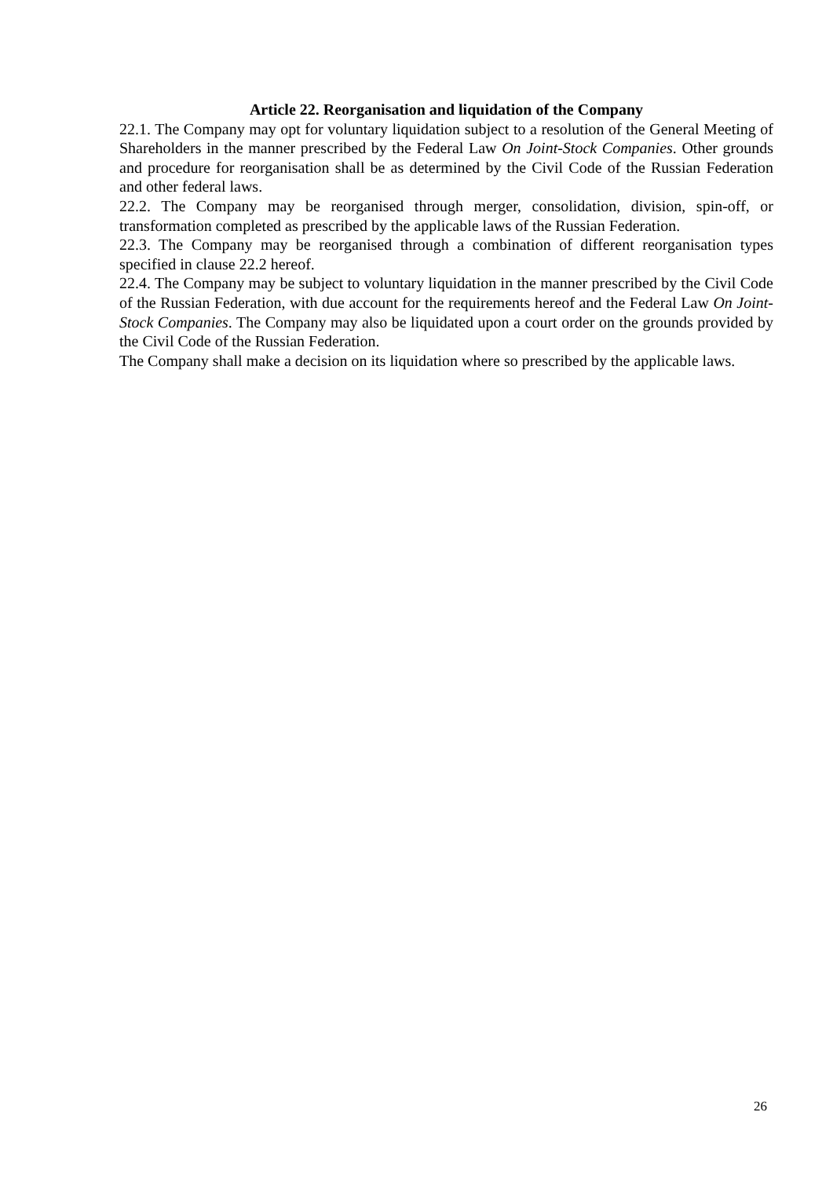Article 22. Reorganisation and liquidation of the Company
22.1. The Company may opt for voluntary liquidation subject to a resolution of the General Meeting of Shareholders in the manner prescribed by the Federal Law On Joint-Stock Companies. Other grounds and procedure for reorganisation shall be as determined by the Civil Code of the Russian Federation and other federal laws.
22.2. The Company may be reorganised through merger, consolidation, division, spin-off, or transformation completed as prescribed by the applicable laws of the Russian Federation.
22.3. The Company may be reorganised through a combination of different reorganisation types specified in clause 22.2 hereof.
22.4. The Company may be subject to voluntary liquidation in the manner prescribed by the Civil Code of the Russian Federation, with due account for the requirements hereof and the Federal Law On Joint-Stock Companies. The Company may also be liquidated upon a court order on the grounds provided by the Civil Code of the Russian Federation.
The Company shall make a decision on its liquidation where so prescribed by the applicable laws.
26